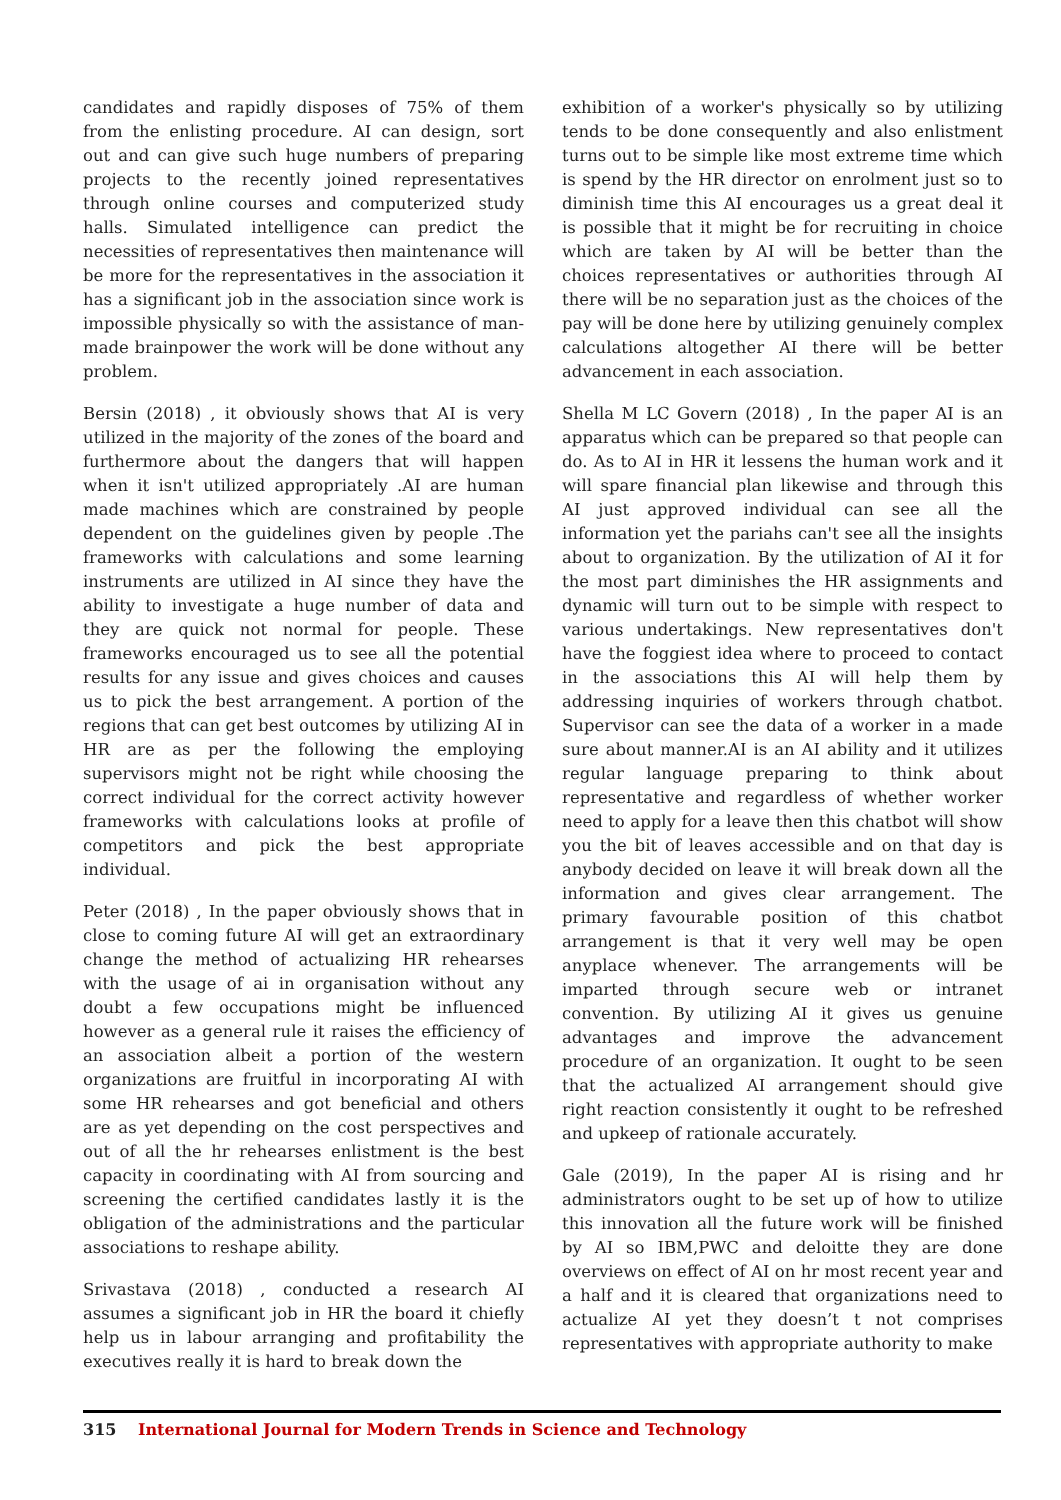candidates and rapidly disposes of 75% of them from the enlisting procedure. AI can design, sort out and can give such huge numbers of preparing projects to the recently joined representatives through online courses and computerized study halls. Simulated intelligence can predict the necessities of representatives then maintenance will be more for the representatives in the association it has a significant job in the association since work is impossible physically so with the assistance of man-made brainpower the work will be done without any problem.
Bersin (2018) , it obviously shows that AI is very utilized in the majority of the zones of the board and furthermore about the dangers that will happen when it isn't utilized appropriately .AI are human made machines which are constrained by people dependent on the guidelines given by people .The frameworks with calculations and some learning instruments are utilized in AI since they have the ability to investigate a huge number of data and they are quick not normal for people. These frameworks encouraged us to see all the potential results for any issue and gives choices and causes us to pick the best arrangement. A portion of the regions that can get best outcomes by utilizing AI in HR are as per the following the employing supervisors might not be right while choosing the correct individual for the correct activity however frameworks with calculations looks at profile of competitors and pick the best appropriate individual.
Peter (2018) , In the paper obviously shows that in close to coming future AI will get an extraordinary change the method of actualizing HR rehearses with the usage of ai in organisation without any doubt a few occupations might be influenced however as a general rule it raises the efficiency of an association albeit a portion of the western organizations are fruitful in incorporating AI with some HR rehearses and got beneficial and others are as yet depending on the cost perspectives and out of all the hr rehearses enlistment is the best capacity in coordinating with AI from sourcing and screening the certified candidates lastly it is the obligation of the administrations and the particular associations to reshape ability.
Srivastava (2018) , conducted a research AI assumes a significant job in HR the board it chiefly help us in labour arranging and profitability the executives really it is hard to break down the
exhibition of a worker's physically so by utilizing tends to be done consequently and also enlistment turns out to be simple like most extreme time which is spend by the HR director on enrolment just so to diminish time this AI encourages us a great deal it is possible that it might be for recruiting in choice which are taken by AI will be better than the choices representatives or authorities through AI there will be no separation just as the choices of the pay will be done here by utilizing genuinely complex calculations altogether AI there will be better advancement in each association.
Shella M LC Govern (2018) , In the paper AI is an apparatus which can be prepared so that people can do. As to AI in HR it lessens the human work and it will spare financial plan likewise and through this AI just approved individual can see all the information yet the pariahs can't see all the insights about to organization. By the utilization of AI it for the most part diminishes the HR assignments and dynamic will turn out to be simple with respect to various undertakings. New representatives don't have the foggiest idea where to proceed to contact in the associations this AI will help them by addressing inquiries of workers through chatbot. Supervisor can see the data of a worker in a made sure about manner.AI is an AI ability and it utilizes regular language preparing to think about representative and regardless of whether worker need to apply for a leave then this chatbot will show you the bit of leaves accessible and on that day is anybody decided on leave it will break down all the information and gives clear arrangement. The primary favourable position of this chatbot arrangement is that it very well may be open anyplace whenever. The arrangements will be imparted through secure web or intranet convention. By utilizing AI it gives us genuine advantages and improve the advancement procedure of an organization. It ought to be seen that the actualized AI arrangement should give right reaction consistently it ought to be refreshed and upkeep of rationale accurately.
Gale (2019), In the paper AI is rising and hr administrators ought to be set up of how to utilize this innovation all the future work will be finished by AI so IBM,PWC and deloitte they are done overviews on effect of AI on hr most recent year and a half and it is cleared that organizations need to actualize AI yet they doesn’t t not comprises representatives with appropriate authority to make
315 International Journal for Modern Trends in Science and Technology